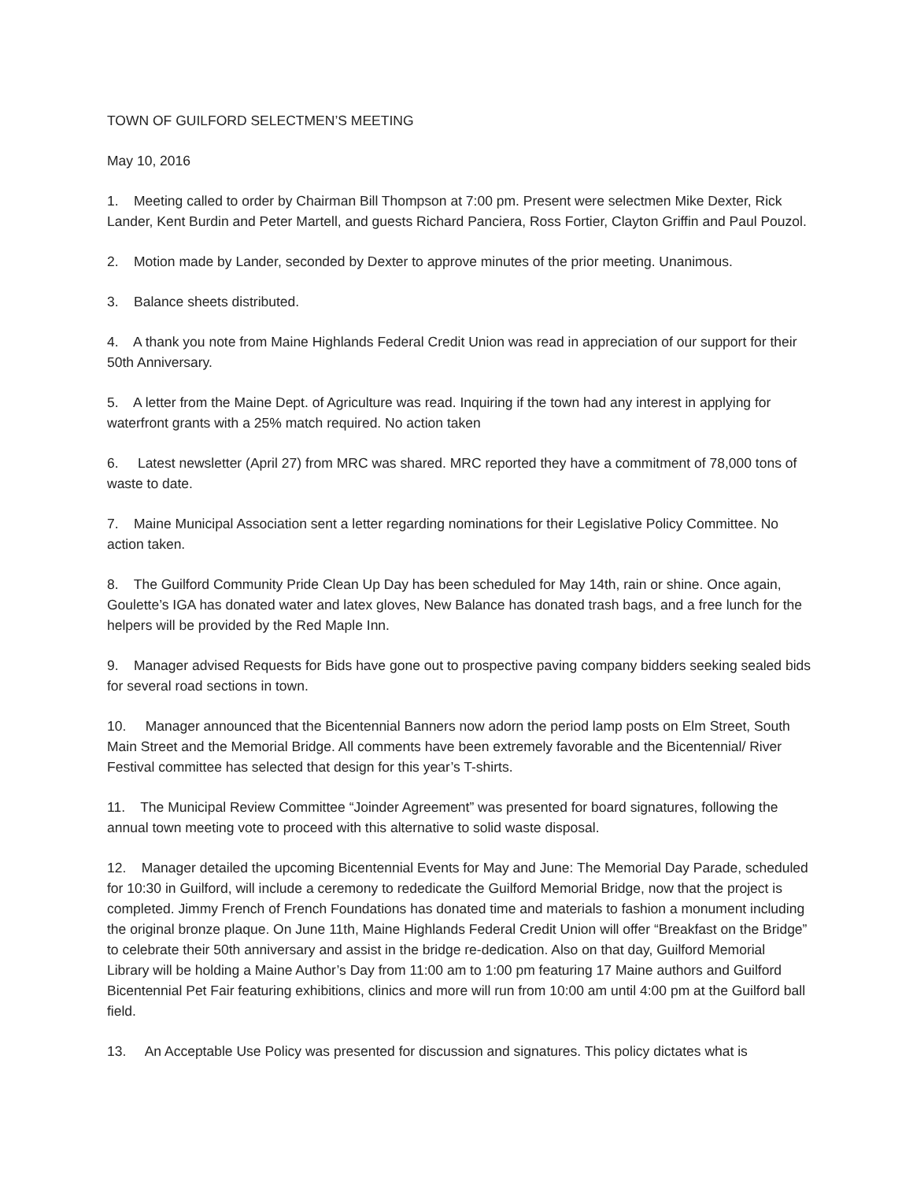TOWN OF GUILFORD SELECTMEN’S MEETING
May 10, 2016
1. Meeting called to order by Chairman Bill Thompson at 7:00 pm. Present were selectmen Mike Dexter, Rick Lander, Kent Burdin and Peter Martell, and guests Richard Panciera, Ross Fortier, Clayton Griffin and Paul Pouzol.
2. Motion made by Lander, seconded by Dexter to approve minutes of the prior meeting. Unanimous.
3. Balance sheets distributed.
4. A thank you note from Maine Highlands Federal Credit Union was read in appreciation of our support for their 50th Anniversary.
5. A letter from the Maine Dept. of Agriculture was read. Inquiring if the town had any interest in applying for waterfront grants with a 25% match required. No action taken
6. Latest newsletter (April 27) from MRC was shared. MRC reported they have a commitment of 78,000 tons of waste to date.
7. Maine Municipal Association sent a letter regarding nominations for their Legislative Policy Committee. No action taken.
8. The Guilford Community Pride Clean Up Day has been scheduled for May 14th, rain or shine. Once again, Goulette’s IGA has donated water and latex gloves, New Balance has donated trash bags, and a free lunch for the helpers will be provided by the Red Maple Inn.
9. Manager advised Requests for Bids have gone out to prospective paving company bidders seeking sealed bids for several road sections in town.
10. Manager announced that the Bicentennial Banners now adorn the period lamp posts on Elm Street, South Main Street and the Memorial Bridge. All comments have been extremely favorable and the Bicentennial/ River Festival committee has selected that design for this year’s T-shirts.
11. The Municipal Review Committee “Joinder Agreement” was presented for board signatures, following the annual town meeting vote to proceed with this alternative to solid waste disposal.
12. Manager detailed the upcoming Bicentennial Events for May and June: The Memorial Day Parade, scheduled for 10:30 in Guilford, will include a ceremony to rededicate the Guilford Memorial Bridge, now that the project is completed. Jimmy French of French Foundations has donated time and materials to fashion a monument including the original bronze plaque. On June 11th, Maine Highlands Federal Credit Union will offer “Breakfast on the Bridge” to celebrate their 50th anniversary and assist in the bridge re-dedication. Also on that day, Guilford Memorial Library will be holding a Maine Author’s Day from 11:00 am to 1:00 pm featuring 17 Maine authors and Guilford Bicentennial Pet Fair featuring exhibitions, clinics and more will run from 10:00 am until 4:00 pm at the Guilford ball field.
13. An Acceptable Use Policy was presented for discussion and signatures. This policy dictates what is